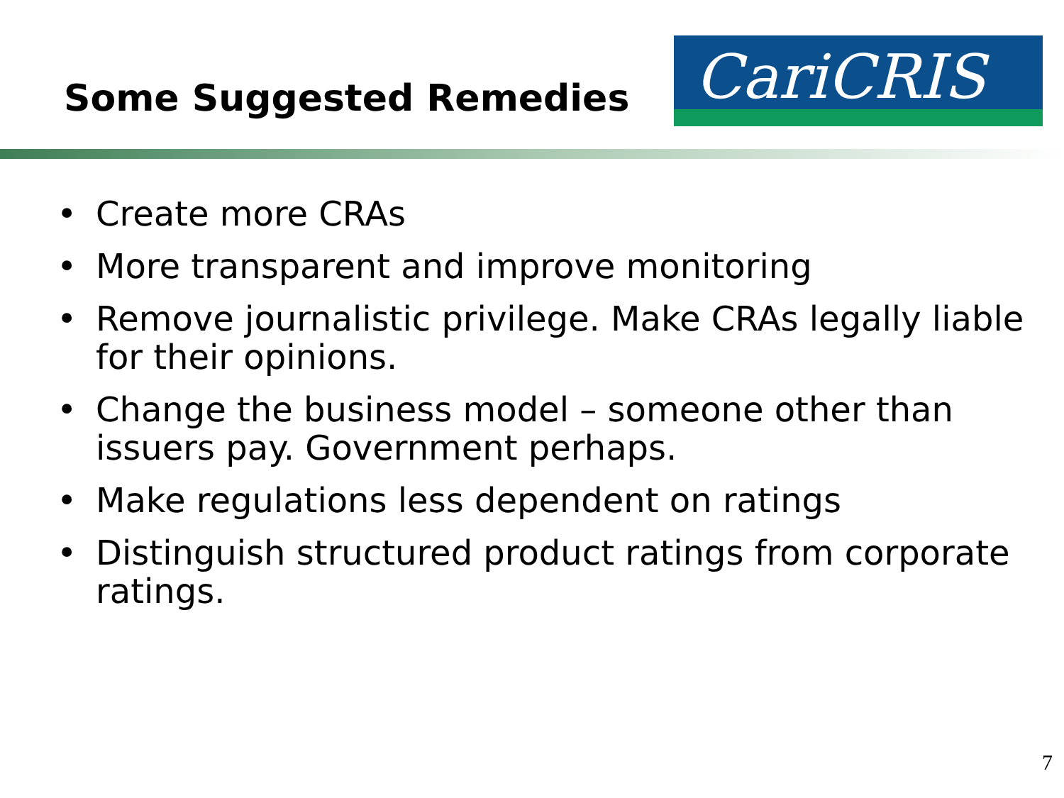Some Suggested Remedies
CariCRIS
• Create more CRAs
• More transparent and improve monitoring
• Remove journalistic privilege. Make CRAs legally liable for their opinions.
• Change the business model – someone other than issuers pay. Government perhaps.
• Make regulations less dependent on ratings
• Distinguish structured product ratings from corporate ratings.
7